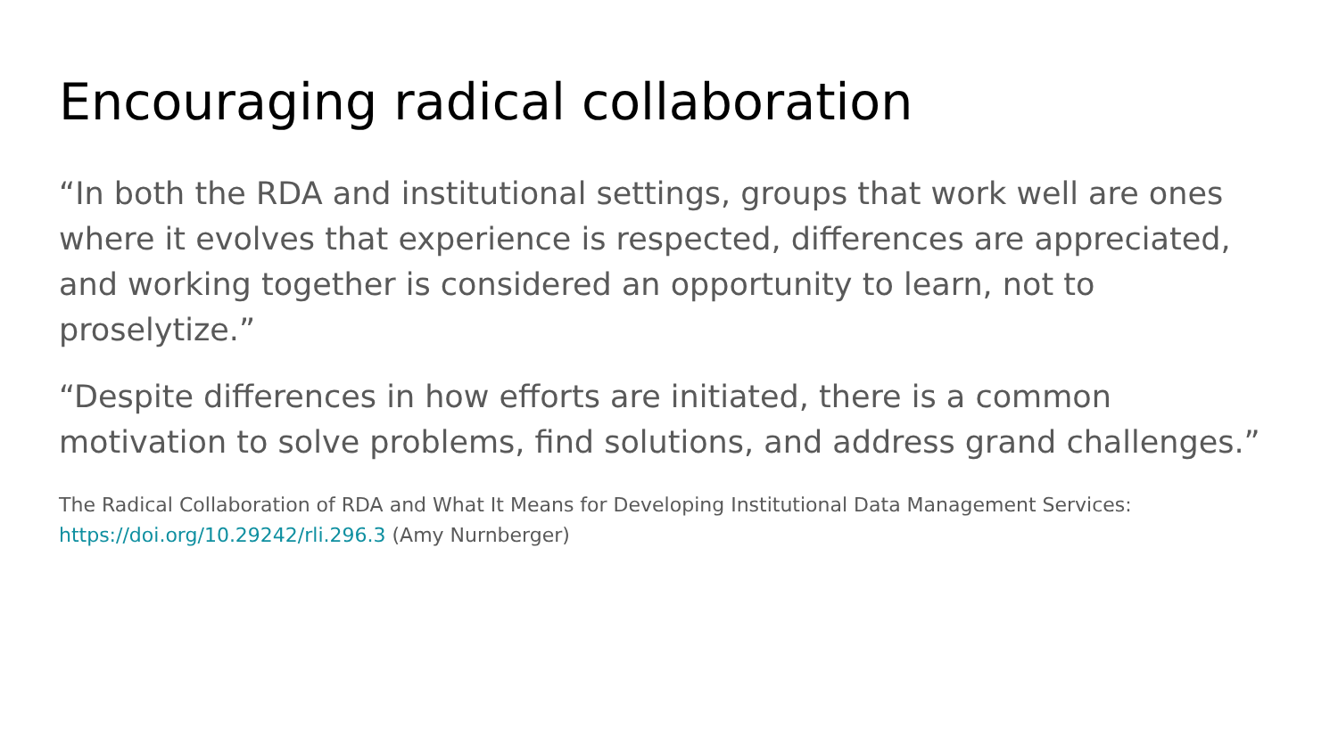Encouraging radical collaboration
“In both the RDA and institutional settings, groups that work well are ones where it evolves that experience is respected, differences are appreciated, and working together is considered an opportunity to learn, not to proselytize.”
“Despite differences in how efforts are initiated, there is a common motivation to solve problems, find solutions, and address grand challenges.”
The Radical Collaboration of RDA and What It Means for Developing Institutional Data Management Services: https://doi.org/10.29242/rli.296.3 (Amy Nurnberger)